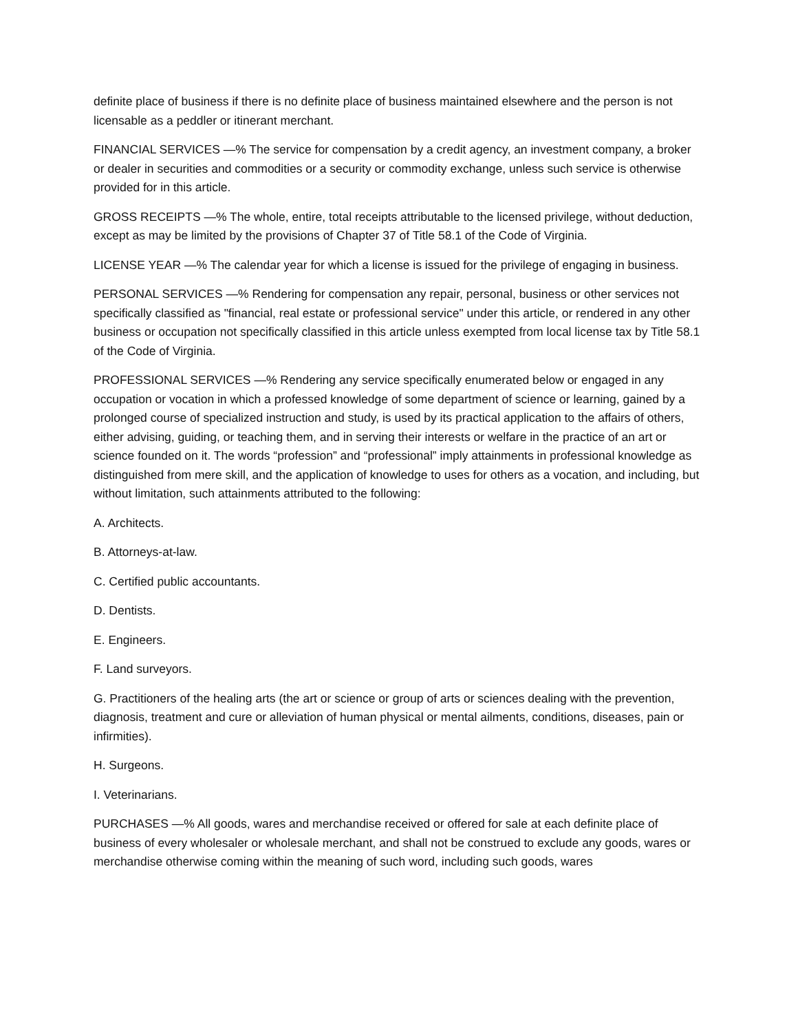definite place of business if there is no definite place of business maintained elsewhere and the person is not licensable as a peddler or itinerant merchant.
FINANCIAL SERVICES —% The service for compensation by a credit agency, an investment company, a broker or dealer in securities and commodities or a security or commodity exchange, unless such service is otherwise provided for in this article.
GROSS RECEIPTS —% The whole, entire, total receipts attributable to the licensed privilege, without deduction, except as may be limited by the provisions of Chapter 37 of Title 58.1 of the Code of Virginia.
LICENSE YEAR —% The calendar year for which a license is issued for the privilege of engaging in business.
PERSONAL SERVICES —% Rendering for compensation any repair, personal, business or other services not specifically classified as "financial, real estate or professional service" under this article, or rendered in any other business or occupation not specifically classified in this article unless exempted from local license tax by Title 58.1 of the Code of Virginia.
PROFESSIONAL SERVICES —% Rendering any service specifically enumerated below or engaged in any occupation or vocation in which a professed knowledge of some department of science or learning, gained by a prolonged course of specialized instruction and study, is used by its practical application to the affairs of others, either advising, guiding, or teaching them, and in serving their interests or welfare in the practice of an art or science founded on it. The words “profession” and “professional” imply attainments in professional knowledge as distinguished from mere skill, and the application of knowledge to uses for others as a vocation, and including, but without limitation, such attainments attributed to the following:
A. Architects.
B. Attorneys-at-law.
C. Certified public accountants.
D. Dentists.
E. Engineers.
F. Land surveyors.
G. Practitioners of the healing arts (the art or science or group of arts or sciences dealing with the prevention, diagnosis, treatment and cure or alleviation of human physical or mental ailments, conditions, diseases, pain or infirmities).
H. Surgeons.
I. Veterinarians.
PURCHASES —% All goods, wares and merchandise received or offered for sale at each definite place of business of every wholesaler or wholesale merchant, and shall not be construed to exclude any goods, wares or merchandise otherwise coming within the meaning of such word, including such goods, wares